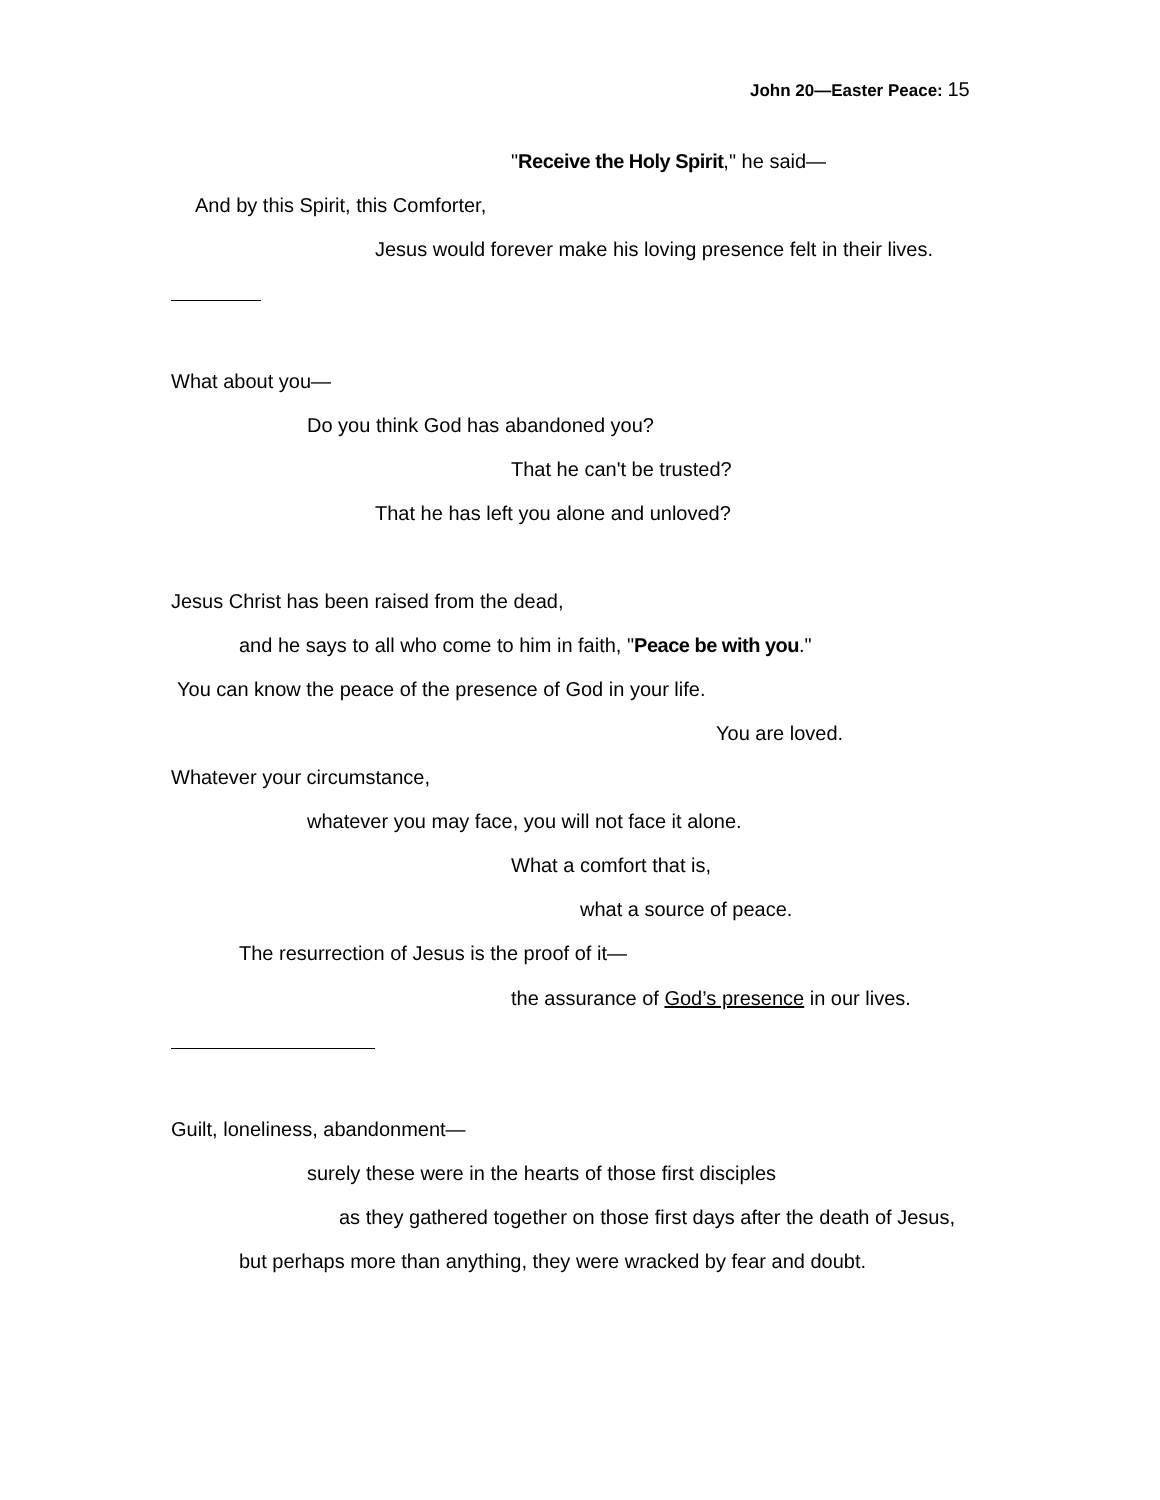John 20—Easter Peace: 15
"Receive the Holy Spirit," he said—
And by this Spirit, this Comforter,
Jesus would forever make his loving presence felt in their lives.
What about you—
Do you think God has abandoned you?
That he can't be trusted?
That he has left you alone and unloved?
Jesus Christ has been raised from the dead,
and he says to all who come to him in faith, "Peace be with you."
You can know the peace of the presence of God in your life.
You are loved.
Whatever your circumstance,
whatever you may face, you will not face it alone.
What a comfort that is,
what a source of peace.
The resurrection of Jesus is the proof of it—
the assurance of God’s presence in our lives.
Guilt, loneliness, abandonment—
surely these were in the hearts of those first disciples
as they gathered together on those first days after the death of Jesus,
but perhaps more than anything, they were wracked by fear and doubt.